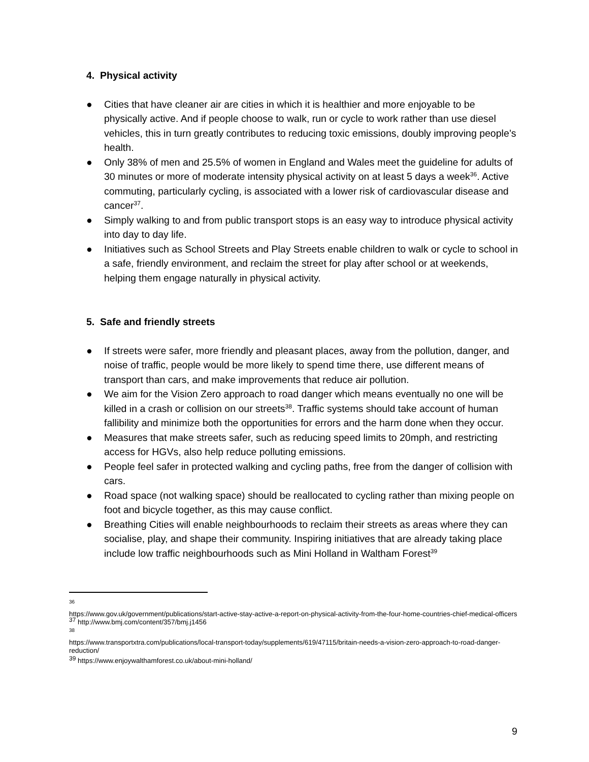4. Physical activity
● Cities that have cleaner air are cities in which it is healthier and more enjoyable to be physically active. And if people choose to walk, run or cycle to work rather than use diesel vehicles, this in turn greatly contributes to reducing toxic emissions, doubly improving people’s health.
● Only 38% of men and 25.5% of women in England and Wales meet the guideline for adults of 30 minutes or more of moderate intensity physical activity on at least 5 days a week<sup>36</sup>. Active commuting, particularly cycling, is associated with a lower risk of cardiovascular disease and cancer<sup>37</sup>.
● Simply walking to and from public transport stops is an easy way to introduce physical activity into day to day life.
● Initiatives such as School Streets and Play Streets enable children to walk or cycle to school in a safe, friendly environment, and reclaim the street for play after school or at weekends, helping them engage naturally in physical activity.
5. Safe and friendly streets
● If streets were safer, more friendly and pleasant places, away from the pollution, danger, and noise of traffic, people would be more likely to spend time there, use different means of transport than cars, and make improvements that reduce air pollution.
● We aim for the Vision Zero approach to road danger which means eventually no one will be killed in a crash or collision on our streets<sup>38</sup>. Traffic systems should take account of human fallibility and minimize both the opportunities for errors and the harm done when they occur.
● Measures that make streets safer, such as reducing speed limits to 20mph, and restricting access for HGVs, also help reduce polluting emissions.
● People feel safer in protected walking and cycling paths, free from the danger of collision with cars.
● Road space (not walking space) should be reallocated to cycling rather than mixing people on foot and bicycle together, as this may cause conflict.
● Breathing Cities will enable neighbourhoods to reclaim their streets as areas where they can socialise, play, and shape their community. Inspiring initiatives that are already taking place include low traffic neighbourhoods such as Mini Holland in Waltham Forest<sup>39</sup>
36
https://www.gov.uk/government/publications/start-active-stay-active-a-report-on-physical-activity-from-the-four-home-countries-chief-medical-officers
<sup>37</sup> http://www.bmj.com/content/357/bmj.j1456
38
https://www.transportxtra.com/publications/local-transport-today/supplements/619/47115/britain-needs-a-vision-zero-approach-to-road-danger-reduction/
<sup>39</sup> https://www.enjoywalthamforest.co.uk/about-mini-holland/
9